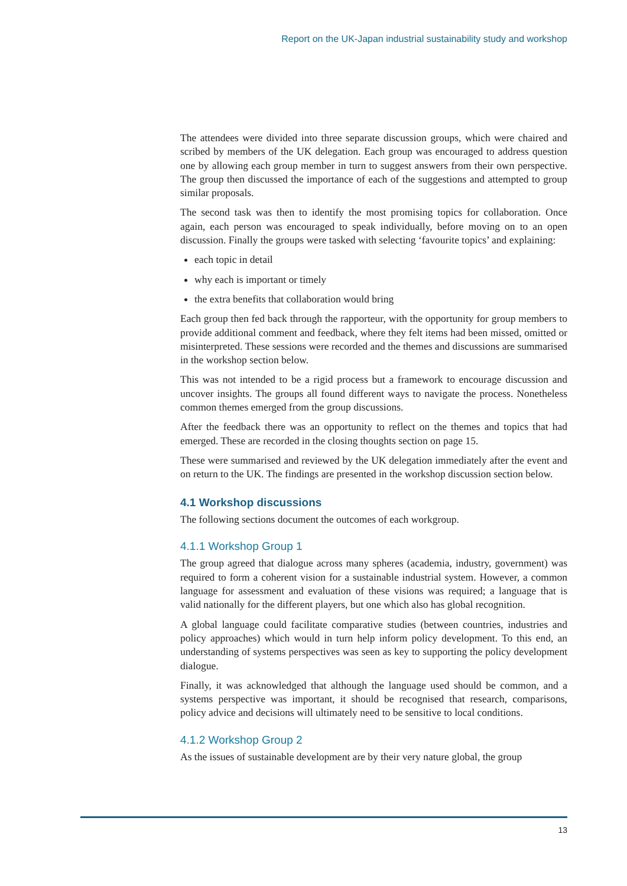Report on the UK-Japan industrial sustainability study and workshop
The attendees were divided into three separate discussion groups, which were chaired and scribed by members of the UK delegation. Each group was encouraged to address question one by allowing each group member in turn to suggest answers from their own perspective. The group then discussed the importance of each of the suggestions and attempted to group similar proposals.
The second task was then to identify the most promising topics for collaboration. Once again, each person was encouraged to speak individually, before moving on to an open discussion. Finally the groups were tasked with selecting ‘favourite topics’ and explaining:
each topic in detail
why each is important or timely
the extra benefits that collaboration would bring
Each group then fed back through the rapporteur, with the opportunity for group members to provide additional comment and feedback, where they felt items had been missed, omitted or misinterpreted. These sessions were recorded and the themes and discussions are summarised in the workshop section below.
This was not intended to be a rigid process but a framework to encourage discussion and uncover insights. The groups all found different ways to navigate the process. Nonetheless common themes emerged from the group discussions.
After the feedback there was an opportunity to reflect on the themes and topics that had emerged. These are recorded in the closing thoughts section on page 15.
These were summarised and reviewed by the UK delegation immediately after the event and on return to the UK. The findings are presented in the workshop discussion section below.
4.1 Workshop discussions
The following sections document the outcomes of each workgroup.
4.1.1 Workshop Group 1
The group agreed that dialogue across many spheres (academia, industry, government) was required to form a coherent vision for a sustainable industrial system. However, a common language for assessment and evaluation of these visions was required; a language that is valid nationally for the different players, but one which also has global recognition.
A global language could facilitate comparative studies (between countries, industries and policy approaches) which would in turn help inform policy development. To this end, an understanding of systems perspectives was seen as key to supporting the policy development dialogue.
Finally, it was acknowledged that although the language used should be common, and a systems perspective was important, it should be recognised that research, comparisons, policy advice and decisions will ultimately need to be sensitive to local conditions.
4.1.2 Workshop Group 2
As the issues of sustainable development are by their very nature global, the group
13